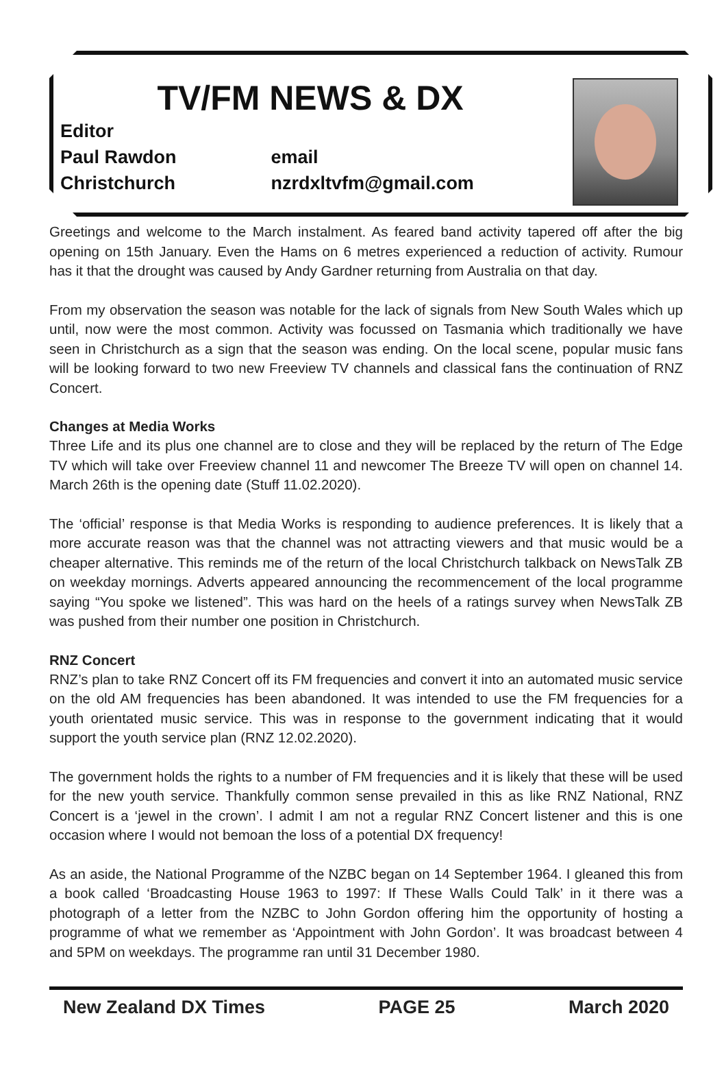TV/FM NEWS & DX
Editor
Paul Rawdon email
Christchurch nzrdxltvfm@gmail.com
Greetings and welcome to the March instalment. As feared band activity tapered off after the big opening on 15th January. Even the Hams on 6 metres experienced a reduction of activity. Rumour has it that the drought was caused by Andy Gardner returning from Australia on that day.
From my observation the season was notable for the lack of signals from New South Wales which up until, now were the most common. Activity was focussed on Tasmania which traditionally we have seen in Christchurch as a sign that the season was ending. On the local scene, popular music fans will be looking forward to two new Freeview TV channels and classical fans the continuation of RNZ Concert.
Changes at Media Works
Three Life and its plus one channel are to close and they will be replaced by the return of The Edge TV which will take over Freeview channel 11 and newcomer The Breeze TV will open on channel 14. March 26th is the opening date (Stuff 11.02.2020).
The ‘official’ response is that Media Works is responding to audience preferences. It is likely that a more accurate reason was that the channel was not attracting viewers and that music would be a cheaper alternative. This reminds me of the return of the local Christchurch talkback on NewsTalk ZB on weekday mornings. Adverts appeared announcing the recommencement of the local programme saying “You spoke we listened”. This was hard on the heels of a ratings survey when NewsTalk ZB was pushed from their number one position in Christchurch.
RNZ Concert
RNZ’s plan to take RNZ Concert off its FM frequencies and convert it into an automated music service on the old AM frequencies has been abandoned. It was intended to use the FM frequencies for a youth orientated music service. This was in response to the government indicating that it would support the youth service plan (RNZ 12.02.2020).
The government holds the rights to a number of FM frequencies and it is likely that these will be used for the new youth service. Thankfully common sense prevailed in this as like RNZ National, RNZ Concert is a ‘jewel in the crown’. I admit I am not a regular RNZ Concert listener and this is one occasion where I would not bemoan the loss of a potential DX frequency!
As an aside, the National Programme of the NZBC began on 14 September 1964. I gleaned this from a book called ‘Broadcasting House 1963 to 1997: If These Walls Could Talk’ in it there was a photograph of a letter from the NZBC to John Gordon offering him the opportunity of hosting a programme of what we remember as ‘Appointment with John Gordon’. It was broadcast between 4 and 5PM on weekdays. The programme ran until 31 December 1980.
New Zealand DX Times PAGE 25 March 2020